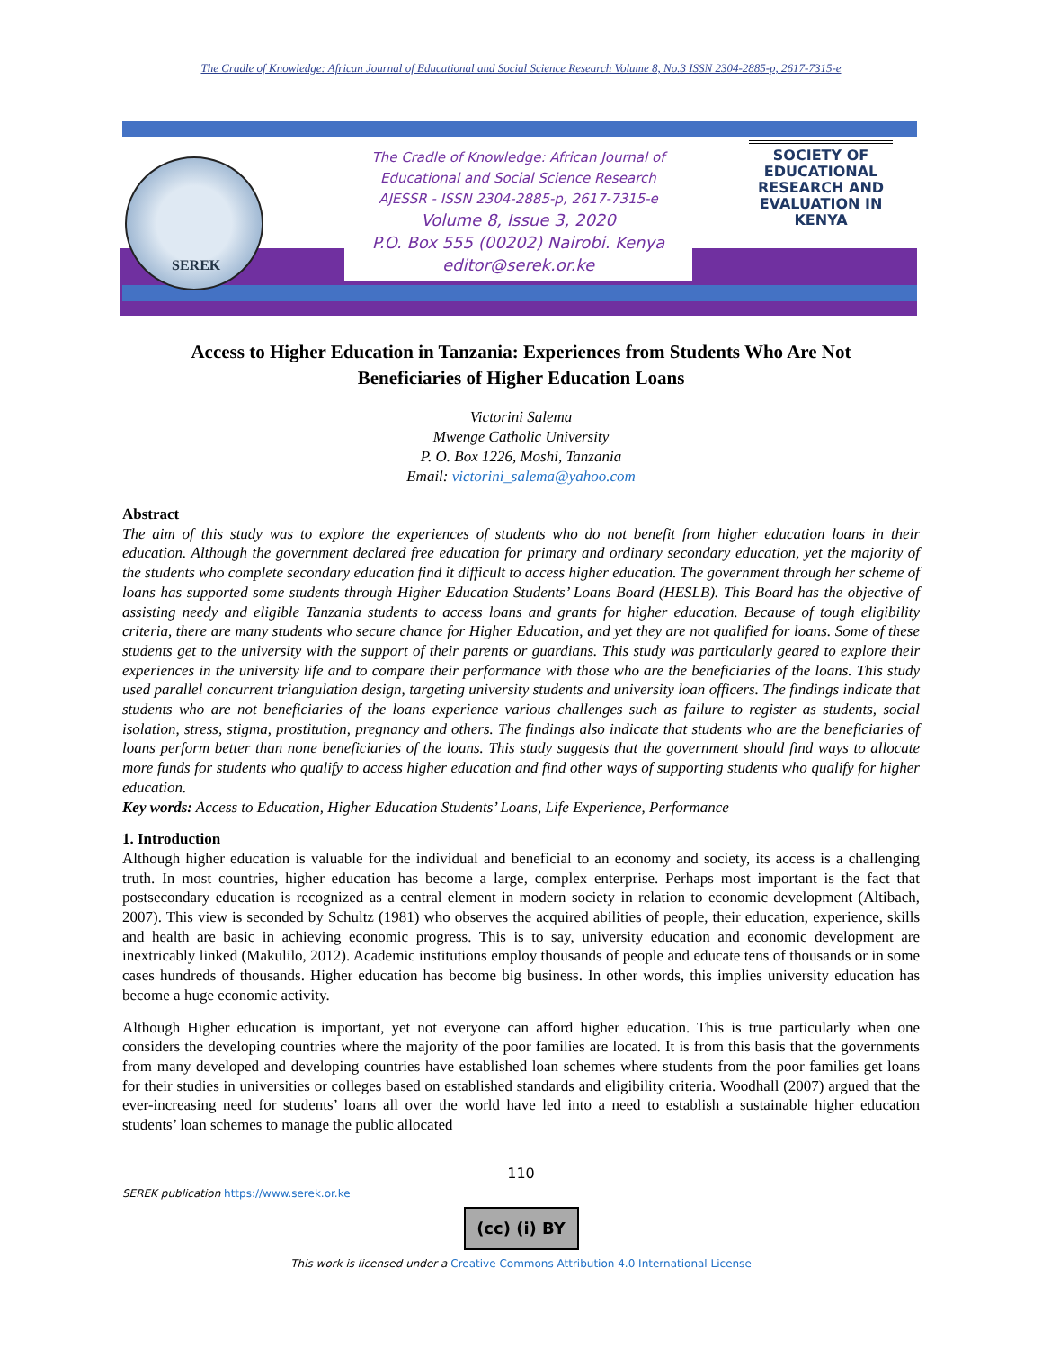The Cradle of Knowledge: African Journal of Educational and Social Science Research Volume 8, No.3 ISSN 2304-2885-p, 2617-7315-e
SEREK
The Cradle of Knowledge: African Journal of
Educational and Social Science Research
AJESSR - ISSN 2304-2885-p, 2617-7315-e
Volume 8, Issue 3, 2020
P.O. Box 555 (00202) Nairobi. Kenya
editor@serek.or.ke
SOCIETY OF EDUCATIONAL RESEARCH AND EVALUATION IN KENYA
Access to Higher Education in Tanzania: Experiences from Students Who Are Not Beneficiaries of Higher Education Loans
Victorini Salema
Mwenge Catholic University
P. O. Box 1226, Moshi, Tanzania
Email: victorini_salema@yahoo.com
Abstract
The aim of this study was to explore the experiences of students who do not benefit from higher education loans in their education. Although the government declared free education for primary and ordinary secondary education, yet the majority of the students who complete secondary education find it difficult to access higher education. The government through her scheme of loans has supported some students through Higher Education Students’ Loans Board (HESLB). This Board has the objective of assisting needy and eligible Tanzania students to access loans and grants for higher education. Because of tough eligibility criteria, there are many students who secure chance for Higher Education, and yet they are not qualified for loans. Some of these students get to the university with the support of their parents or guardians. This study was particularly geared to explore their experiences in the university life and to compare their performance with those who are the beneficiaries of the loans. This study used parallel concurrent triangulation design, targeting university students and university loan officers. The findings indicate that students who are not beneficiaries of the loans experience various challenges such as failure to register as students, social isolation, stress, stigma, prostitution, pregnancy and others. The findings also indicate that students who are the beneficiaries of loans perform better than none beneficiaries of the loans. This study suggests that the government should find ways to allocate more funds for students who qualify to access higher education and find other ways of supporting students who qualify for higher education.
Key words: Access to Education, Higher Education Students’ Loans, Life Experience, Performance
1. Introduction
Although higher education is valuable for the individual and beneficial to an economy and society, its access is a challenging truth. In most countries, higher education has become a large, complex enterprise. Perhaps most important is the fact that postsecondary education is recognized as a central element in modern society in relation to economic development (Altibach, 2007). This view is seconded by Schultz (1981) who observes the acquired abilities of people, their education, experience, skills and health are basic in achieving economic progress. This is to say, university education and economic development are inextricably linked (Makulilo, 2012). Academic institutions employ thousands of people and educate tens of thousands or in some cases hundreds of thousands. Higher education has become big business. In other words, this implies university education has become a huge economic activity.
Although Higher education is important, yet not everyone can afford higher education. This is true particularly when one considers the developing countries where the majority of the poor families are located. It is from this basis that the governments from many developed and developing countries have established loan schemes where students from the poor families get loans for their studies in universities or colleges based on established standards and eligibility criteria. Woodhall (2007) argued that the ever-increasing need for students’ loans all over the world have led into a need to establish a sustainable higher education students’ loan schemes to manage the public allocated
110
SEREK publication https://www.serek.or.ke
(cc) (i) BY
This work is licensed under a Creative Commons Attribution 4.0 International License